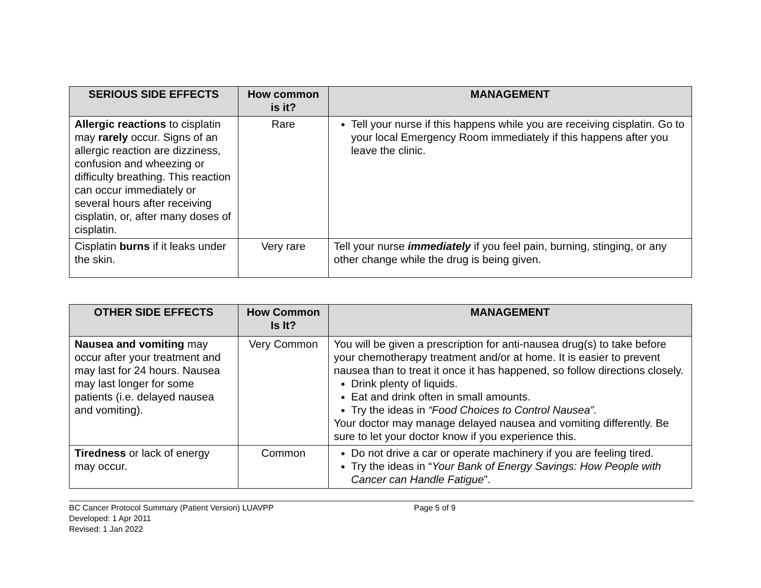| SERIOUS SIDE EFFECTS | How common is it? | MANAGEMENT |
| --- | --- | --- |
| Allergic reactions to cisplatin may rarely occur. Signs of an allergic reaction are dizziness, confusion and wheezing or difficulty breathing. This reaction can occur immediately or several hours after receiving cisplatin, or, after many doses of cisplatin. | Rare | Tell your nurse if this happens while you are receiving cisplatin. Go to your local Emergency Room immediately if this happens after you leave the clinic. |
| Cisplatin burns if it leaks under the skin. | Very rare | Tell your nurse immediately if you feel pain, burning, stinging, or any other change while the drug is being given. |
| OTHER SIDE EFFECTS | How Common Is It? | MANAGEMENT |
| --- | --- | --- |
| Nausea and vomiting may occur after your treatment and may last for 24 hours. Nausea may last longer for some patients (i.e. delayed nausea and vomiting). | Very Common | You will be given a prescription for anti-nausea drug(s) to take before your chemotherapy treatment and/or at home. It is easier to prevent nausea than to treat it once it has happened, so follow directions closely. Drink plenty of liquids. Eat and drink often in small amounts. Try the ideas in “Food Choices to Control Nausea”. Your doctor may manage delayed nausea and vomiting differently. Be sure to let your doctor know if you experience this. |
| Tiredness or lack of energy may occur. | Common | Do not drive a car or operate machinery if you are feeling tired. Try the ideas in “ Your Bank of Energy Savings: How People with Cancer can Handle Fatigue ”. |
BC Cancer Protocol Summary (Patient Version) LUAVPP
Developed: 1 Apr 2011
Revised: 1 Jan 2022
Page 5 of 9